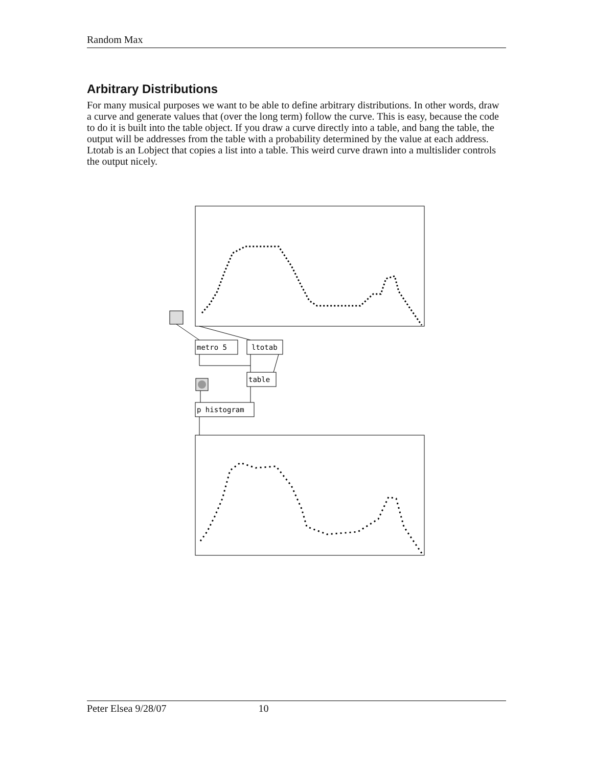Random Max
Arbitrary Distributions
For many musical purposes we want to be able to define arbitrary distributions. In other words, draw a curve and generate values that (over the long term) follow the curve. This is easy, because the code to do it is built into the table object. If you draw a curve directly into a table, and bang the table, the output will be addresses from the table with a probability determined by the value at each address. Ltotab is an Lobject that copies a list into a table. This weird curve drawn into a multislider controls the output nicely.
metro 5
ltotab
table
p histogram
Peter Elsea 9/28/07 10